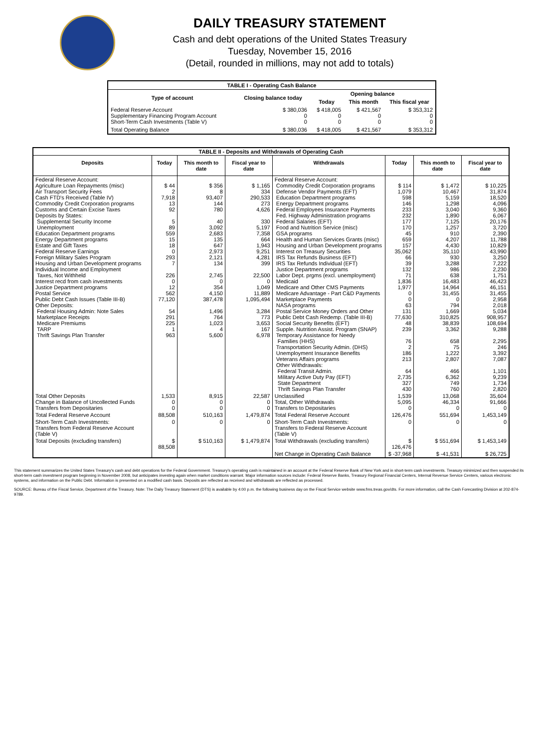DAILY TREASURY STATEMENT
Cash and debt operations of the United States Treasury
Tuesday, November 15, 2016
(Detail, rounded in millions, may not add to totals)
| TABLE I - Operating Cash Balance | | | | |
| Type of account | Closing balance today | Opening balance | | |
| | | Today | This month | This fiscal year |
| Federal Reserve Account Supplementary Financing Program Account Short-Term Cash Investments (Table V) | $ 380,036 0 0 | $ 418,005 0 0 | $ 421,567 0 0 | $ 353,312 0 0 |
| Total Operating Balance | $ 380,036 | $ 418,005 | $ 421,567 | $ 353,312 |
| TABLE II - Deposits and Withdrawals of Operating Cash | | | | | | | |
| Deposits | Today | This month to date | Fiscal year to date | Withdrawals | Today | This month to date | Fiscal year to date |
| Federal Reserve Account: Agriculture Loan Repayments (misc) Air Transport Security Fees Cash FTD's Received (Table IV) Commodity Credit Corporation programs Customs and Certain Excise Taxes Deposits by States: Supplemental Security Income Unemployment Education Department programs Energy Department programs Estate and Gift Taxes Federal Reserve Earnings Foreign Military Sales Program Housing and Urban Development programs Individual Income and Employment Taxes, Not Withheld Interest recd from cash investments Justice Department programs Postal Service Public Debt Cash Issues (Table III-B) Other Deposits: Federal Housing Admin: Note Sales Marketplace Receipts Medicare Premiums TARP Thrift Savings Plan Transfer | $ 44 2 7,918 13 92 5 89 559 15 18 0 293 7 226 0 12 562 77,120 54 291 225 1 963 | $ 356 8 93,407 144 780 40 3,092 2,683 135 647 2,973 2,121 134 2,745 0 354 4,150 387,478 1,496 764 1,023 4 5,600 | $ 1,165 334 290,533 273 4,626 330 5,197 7,358 664 1,943 9,251 4,281 399 22,500 0 1,049 11,889 1,095,494 3,284 773 3,653 167 6,978 | Federal Reserve Account: Commodity Credit Corporation programs Defense Vendor Payments (EFT) Education Department programs Energy Department programs Federal Employees Insurance Payments Fed. Highway Administration programs Federal Salaries (EFT) Food and Nutrition Service (misc) GSA programs Health and Human Services Grants (misc) Housing and Urban Development programs Interest on Treasury Securities IRS Tax Refunds Business (EFT) IRS Tax Refunds Individual (EFT) Justice Department programs Labor Dept. prgms (excl. unemployment) Medicaid Medicare and Other CMS Payments Medicare Advantage - Part C&D Payments Marketplace Payments NASA programs Postal Service Money Orders and Other Public Debt Cash Redemp. (Table III-B) Social Security Benefits (EFT) Supple. Nutrition Assist. Program (SNAP) Temporary Assistance for Needy Families (HHS) Transportation Security Admin. (DHS) Unemployment Insurance Benefits Veterans Affairs programs Other Withdrawals: Federal Transit Admin. Military Active Duty Pay (EFT) State Department Thrift Savings Plan Transfer | $ 114 1,079 598 146 233 232 177 170 45 659 157 35,062 66 39 132 71 1,836 1,977 0 0 63 131 77,630 48 239 76 2 186 213 64 2,735 327 430 | $ 1,472 10,467 5,159 1,298 3,040 1,890 7,125 1,257 910 4,207 4,430 35,110 930 3,288 986 638 16,483 14,964 31,455 0 794 1,669 310,825 38,839 3,362 658 75 1,222 2,807 466 6,362 749 760 | $ 10,225 31,874 18,520 4,096 9,360 6,067 20,176 3,720 2,390 11,788 10,829 43,990 3,250 7,222 2,230 1,751 46,423 46,151 31,455 2,958 2,018 5,034 908,957 108,694 9,288 2,295 246 3,392 7,087 1,101 9,239 1,734 2,820 |
| Total Other Deposits Change in Balance of Uncollected Funds Transfers from Depositaries | 1,533 0 0 | 8,915 0 0 | 22,587 0 0 | Unclassified Total, Other Withdrawals Transfers to Depositaries | 1,539 5,095 0 | 13,068 46,334 0 | 35,604 91,666 0 |
| Total Federal Reserve Account | 88,508 | 510,163 | 1,479,874 | Total Federal Reserve Account | 126,476 | 551,694 | 1,453,149 |
| Short-Term Cash Investments: Transfers from Federal Reserve Account (Table V) | 0 | 0 | 0 | Short-Term Cash Investments: Transfers to Federal Reserve Account (Table V) | 0 | 0 | 0 |
| Total Deposits (excluding transfers) | $ 88,508 | $ 510,163 | $ 1,479,874 | Total Withdrawals (excluding transfers) | $ 126,476 | $ 551,694 | $ 1,453,149 |
| | | | | Net Change in Operating Cash Balance | $ -37,968 | $ -41,531 | $ 26,725 |
This statement summarizes the United States Treasury's cash and debt operations for the Federal Government. Treasury's operating cash is maintained in an account at the Federal Reserve Bank of New York and in short-term cash investments. Treasury minimized and then suspended its short-term cash investment program beginning in November 2008, but anticipates investing again when market conditions warrant. Major information sources include: Federal Reserve Banks, Treasury Regional Financial Centers, Internal Revenue Service Centers, various electronic systems, and information on the Public Debt. Information is presented on a modified cash basis. Deposits are reflected as received and withdrawals are reflected as processed.
SOURCE: Bureau of the Fiscal Service, Department of the Treasury. Note: The Daily Treasury Statement (DTS) is available by 4:00 p.m. the following business day on the Fiscal Service website www.fms.treas.gov/dts. For more information, call the Cash Forecasting Division at 202-874-9789.